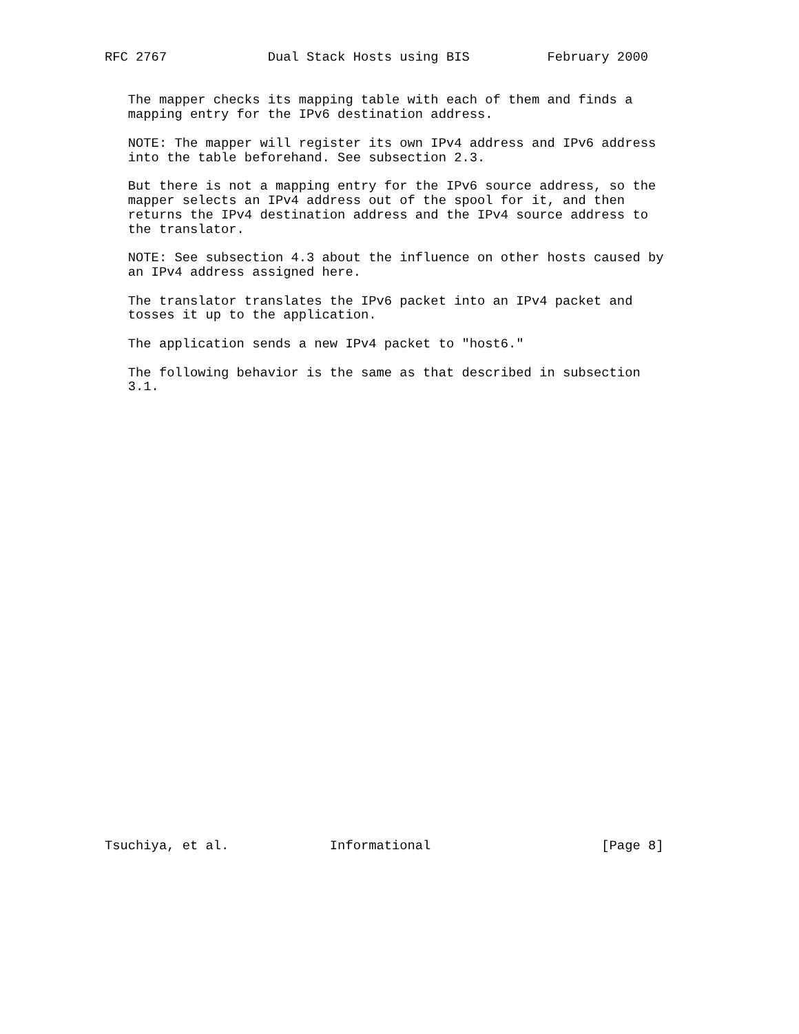RFC 2767             Dual Stack Hosts using BIS          February 2000


   The mapper checks its mapping table with each of them and finds a
   mapping entry for the IPv6 destination address.

   NOTE: The mapper will register its own IPv4 address and IPv6 address
   into the table beforehand. See subsection 2.3.

   But there is not a mapping entry for the IPv6 source address, so the
   mapper selects an IPv4 address out of the spool for it, and then
   returns the IPv4 destination address and the IPv4 source address to
   the translator.

   NOTE: See subsection 4.3 about the influence on other hosts caused by
   an IPv4 address assigned here.

   The translator translates the IPv6 packet into an IPv4 packet and
   tosses it up to the application.

   The application sends a new IPv4 packet to "host6."

   The following behavior is the same as that described in subsection
   3.1.































Tsuchiya, et al.             Informational                      [Page 8]